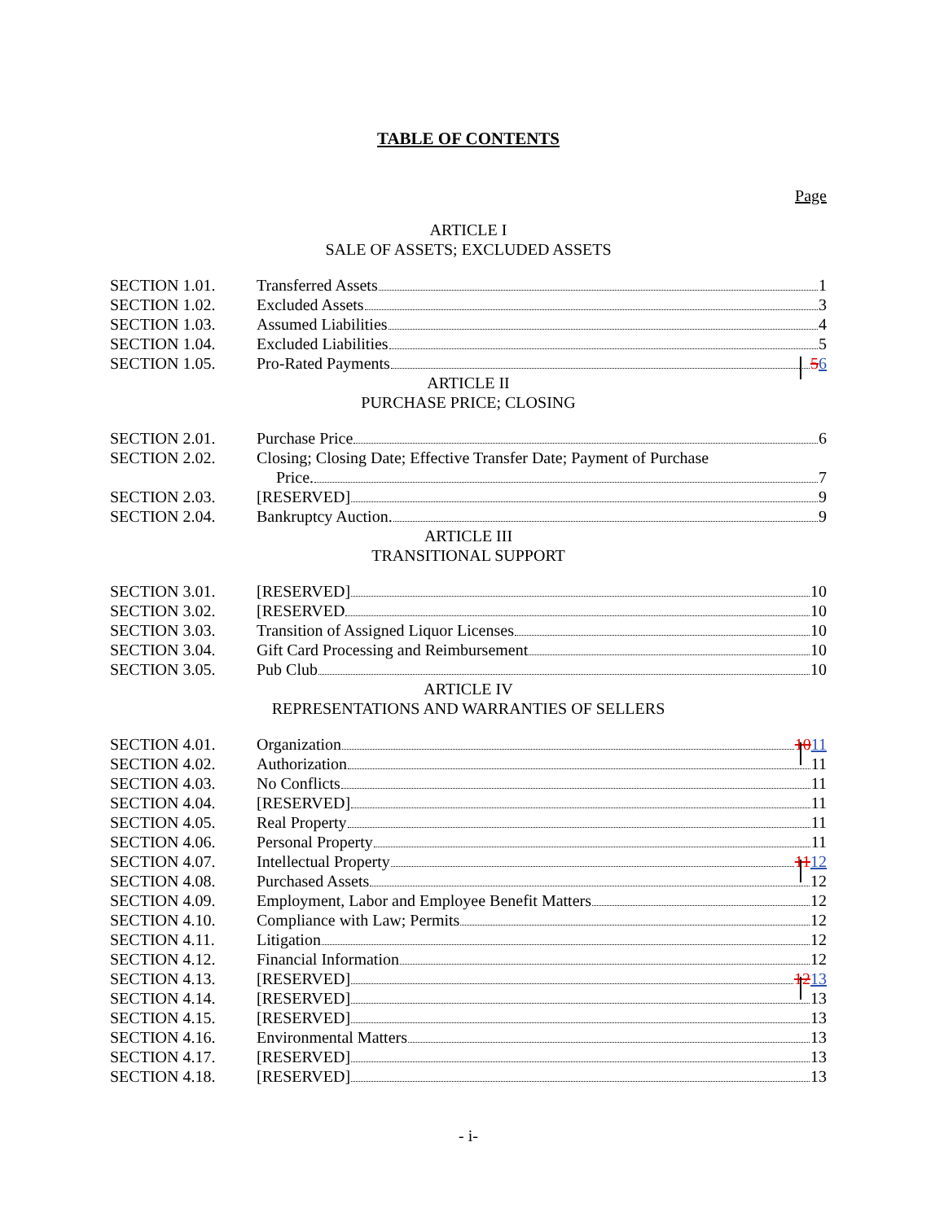TABLE OF CONTENTS
Page
ARTICLE I
SALE OF ASSETS; EXCLUDED ASSETS
SECTION 1.01. Transferred Assets 1
SECTION 1.02. Excluded Assets 3
SECTION 1.03. Assumed Liabilities 4
SECTION 1.04. Excluded Liabilities 5
SECTION 1.05. Pro-Rated Payments 5 6
ARTICLE II
PURCHASE PRICE; CLOSING
SECTION 2.01. Purchase Price 6
SECTION 2.02. Closing; Closing Date; Effective Transfer Date; Payment of Purchase
Price. 7
SECTION 2.03. [RESERVED] 9
SECTION 2.04. Bankruptcy Auction. 9
ARTICLE III
TRANSITIONAL SUPPORT
SECTION 3.01. [RESERVED] 10
SECTION 3.02. [RESERVED 10
SECTION 3.03. Transition of Assigned Liquor Licenses 10
SECTION 3.04. Gift Card Processing and Reimbursement 10
SECTION 3.05. Pub Club 10
ARTICLE IV
REPRESENTATIONS AND WARRANTIES OF SELLERS
SECTION 4.01. Organization 10 11
SECTION 4.02. Authorization 11
SECTION 4.03. No Conflicts 11
SECTION 4.04. [RESERVED] 11
SECTION 4.05. Real Property 11
SECTION 4.06. Personal Property 11
SECTION 4.07. Intellectual Property 11 12
SECTION 4.08. Purchased Assets 12
SECTION 4.09. Employment, Labor and Employee Benefit Matters 12
SECTION 4.10. Compliance with Law; Permits 12
SECTION 4.11. Litigation 12
SECTION 4.12. Financial Information 12
SECTION 4.13. [RESERVED] 12 13
SECTION 4.14. [RESERVED] 13
SECTION 4.15. [RESERVED] 13
SECTION 4.16. Environmental Matters 13
SECTION 4.17. [RESERVED] 13
SECTION 4.18. [RESERVED] 13
- i-